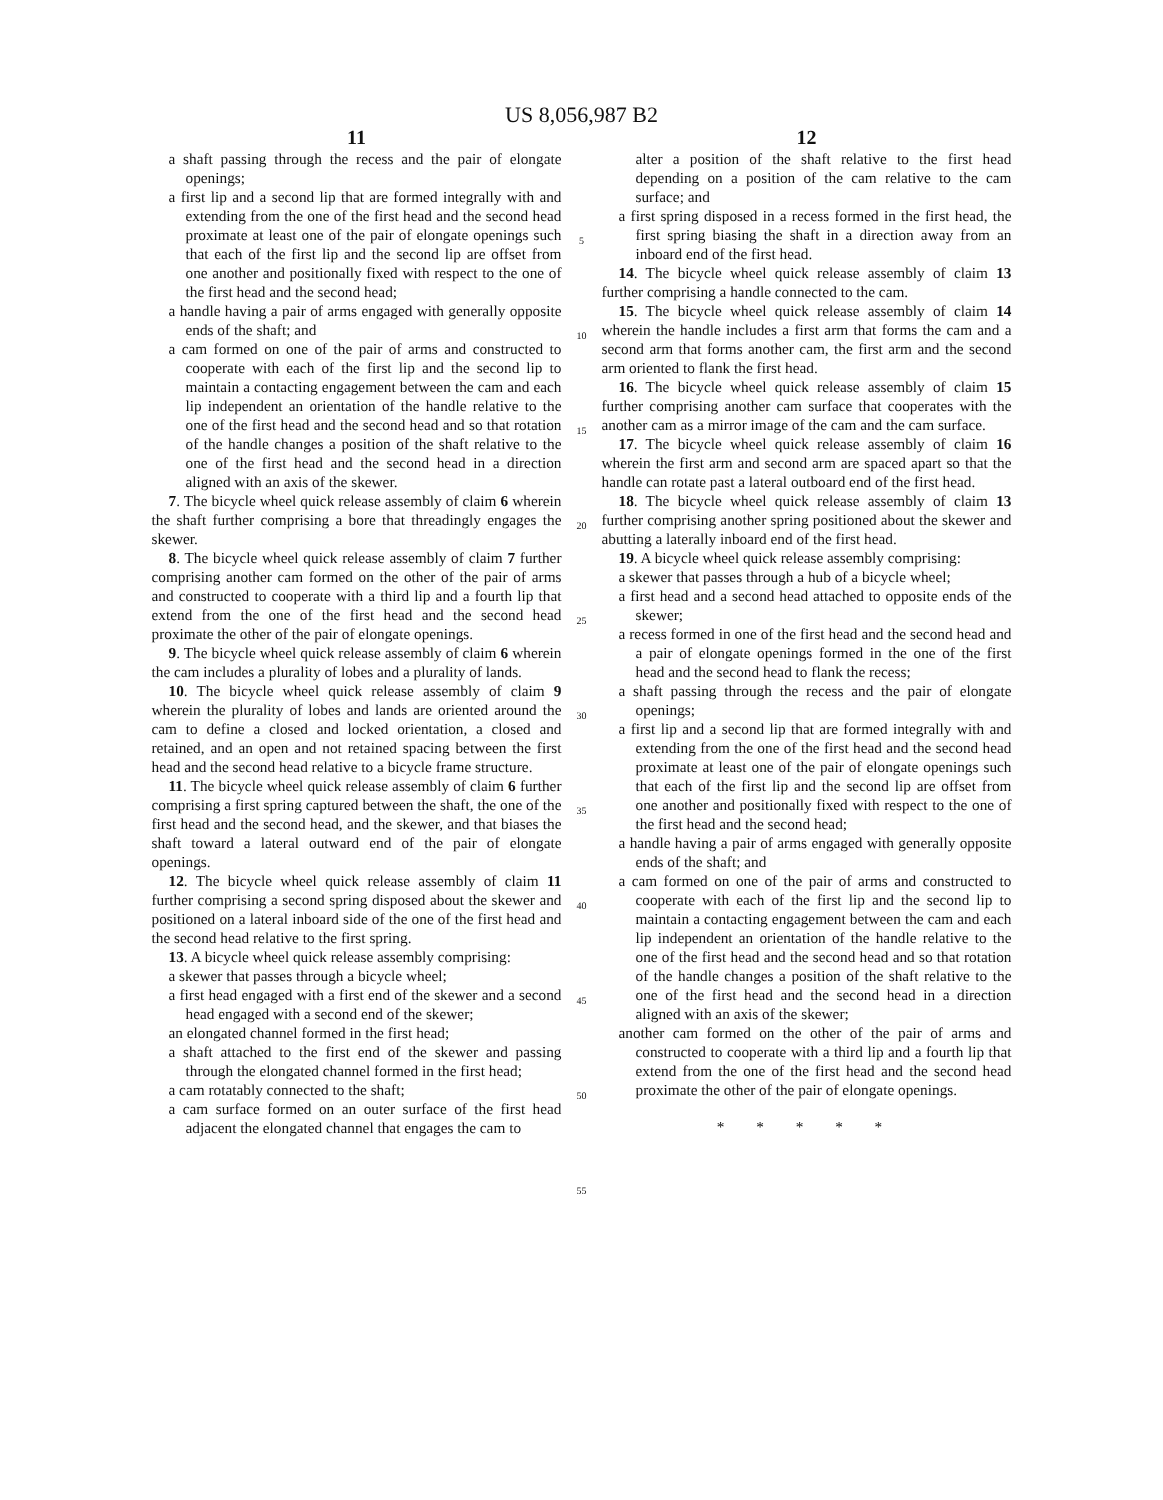US 8,056,987 B2
11
a shaft passing through the recess and the pair of elongate openings;
a first lip and a second lip that are formed integrally with and extending from the one of the first head and the second head proximate at least one of the pair of elongate openings such that each of the first lip and the second lip are offset from one another and positionally fixed with respect to the one of the first head and the second head;
a handle having a pair of arms engaged with generally opposite ends of the shaft; and
a cam formed on one of the pair of arms and constructed to cooperate with each of the first lip and the second lip to maintain a contacting engagement between the cam and each lip independent an orientation of the handle relative to the one of the first head and the second head and so that rotation of the handle changes a position of the shaft relative to the one of the first head and the second head in a direction aligned with an axis of the skewer.
7. The bicycle wheel quick release assembly of claim 6 wherein the shaft further comprising a bore that threadingly engages the skewer.
8. The bicycle wheel quick release assembly of claim 7 further comprising another cam formed on the other of the pair of arms and constructed to cooperate with a third lip and a fourth lip that extend from the one of the first head and the second head proximate the other of the pair of elongate openings.
9. The bicycle wheel quick release assembly of claim 6 wherein the cam includes a plurality of lobes and a plurality of lands.
10. The bicycle wheel quick release assembly of claim 9 wherein the plurality of lobes and lands are oriented around the cam to define a closed and locked orientation, a closed and retained, and an open and not retained spacing between the first head and the second head relative to a bicycle frame structure.
11. The bicycle wheel quick release assembly of claim 6 further comprising a first spring captured between the shaft, the one of the first head and the second head, and the skewer, and that biases the shaft toward a lateral outward end of the pair of elongate openings.
12. The bicycle wheel quick release assembly of claim 11 further comprising a second spring disposed about the skewer and positioned on a lateral inboard side of the one of the first head and the second head relative to the first spring.
13. A bicycle wheel quick release assembly comprising:
a skewer that passes through a bicycle wheel;
a first head engaged with a first end of the skewer and a second head engaged with a second end of the skewer;
an elongated channel formed in the first head;
a shaft attached to the first end of the skewer and passing through the elongated channel formed in the first head;
a cam rotatably connected to the shaft;
a cam surface formed on an outer surface of the first head adjacent the elongated channel that engages the cam to
5
10
15
20
25
30
35
40
45
50
55
12
alter a position of the shaft relative to the first head depending on a position of the cam relative to the cam surface; and
a first spring disposed in a recess formed in the first head, the first spring biasing the shaft in a direction away from an inboard end of the first head.
14. The bicycle wheel quick release assembly of claim 13 further comprising a handle connected to the cam.
15. The bicycle wheel quick release assembly of claim 14 wherein the handle includes a first arm that forms the cam and a second arm that forms another cam, the first arm and the second arm oriented to flank the first head.
16. The bicycle wheel quick release assembly of claim 15 further comprising another cam surface that cooperates with the another cam as a mirror image of the cam and the cam surface.
17. The bicycle wheel quick release assembly of claim 16 wherein the first arm and second arm are spaced apart so that the handle can rotate past a lateral outboard end of the first head.
18. The bicycle wheel quick release assembly of claim 13 further comprising another spring positioned about the skewer and abutting a laterally inboard end of the first head.
19. A bicycle wheel quick release assembly comprising:
a skewer that passes through a hub of a bicycle wheel;
a first head and a second head attached to opposite ends of the skewer;
a recess formed in one of the first head and the second head and a pair of elongate openings formed in the one of the first head and the second head to flank the recess;
a shaft passing through the recess and the pair of elongate openings;
a first lip and a second lip that are formed integrally with and extending from the one of the first head and the second head proximate at least one of the pair of elongate openings such that each of the first lip and the second lip are offset from one another and positionally fixed with respect to the one of the first head and the second head;
a handle having a pair of arms engaged with generally opposite ends of the shaft; and
a cam formed on one of the pair of arms and constructed to cooperate with each of the first lip and the second lip to maintain a contacting engagement between the cam and each lip independent an orientation of the handle relative to the one of the first head and the second head and so that rotation of the handle changes a position of the shaft relative to the one of the first head and the second head in a direction aligned with an axis of the skewer;
another cam formed on the other of the pair of arms and constructed to cooperate with a third lip and a fourth lip that extend from the one of the first head and the second head proximate the other of the pair of elongate openings.
* * * * *